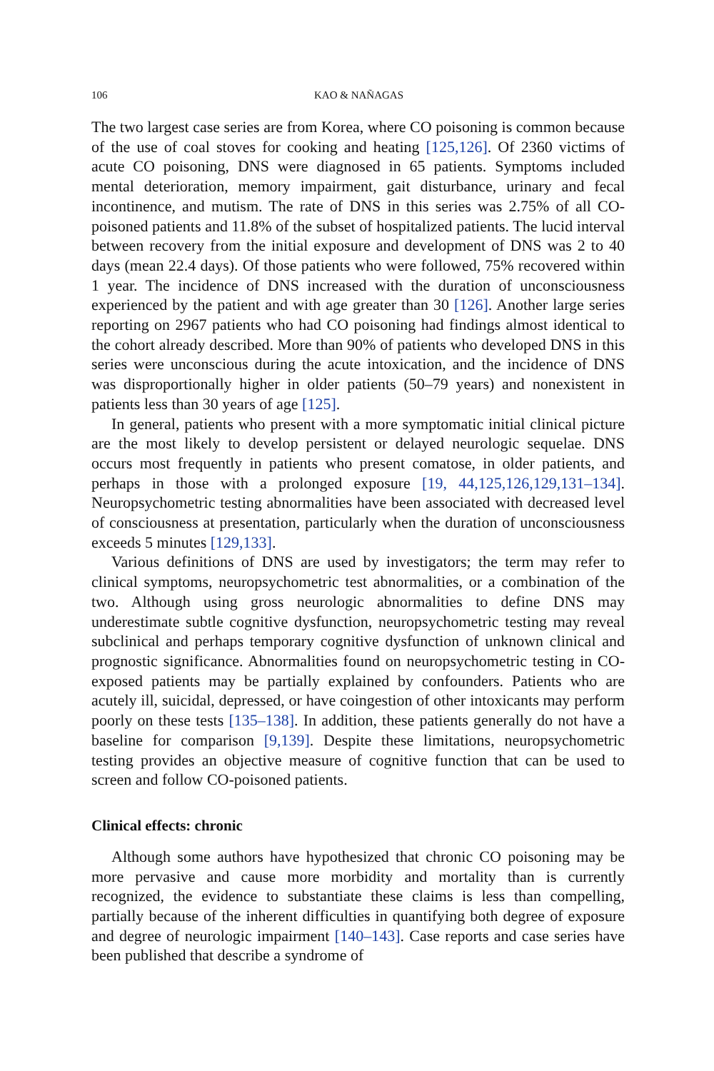106 KAO & NAÑAGAS
The two largest case series are from Korea, where CO poisoning is common because of the use of coal stoves for cooking and heating [125,126]. Of 2360 victims of acute CO poisoning, DNS were diagnosed in 65 patients. Symptoms included mental deterioration, memory impairment, gait disturbance, urinary and fecal incontinence, and mutism. The rate of DNS in this series was 2.75% of all CO-poisoned patients and 11.8% of the subset of hospitalized patients. The lucid interval between recovery from the initial exposure and development of DNS was 2 to 40 days (mean 22.4 days). Of those patients who were followed, 75% recovered within 1 year. The incidence of DNS increased with the duration of unconsciousness experienced by the patient and with age greater than 30 [126]. Another large series reporting on 2967 patients who had CO poisoning had findings almost identical to the cohort already described. More than 90% of patients who developed DNS in this series were unconscious during the acute intoxication, and the incidence of DNS was disproportionally higher in older patients (50–79 years) and nonexistent in patients less than 30 years of age [125].
In general, patients who present with a more symptomatic initial clinical picture are the most likely to develop persistent or delayed neurologic sequelae. DNS occurs most frequently in patients who present comatose, in older patients, and perhaps in those with a prolonged exposure [19, 44,125,126,129,131–134]. Neuropsychometric testing abnormalities have been associated with decreased level of consciousness at presentation, particularly when the duration of unconsciousness exceeds 5 minutes [129,133].
Various definitions of DNS are used by investigators; the term may refer to clinical symptoms, neuropsychometric test abnormalities, or a combination of the two. Although using gross neurologic abnormalities to define DNS may underestimate subtle cognitive dysfunction, neuropsychometric testing may reveal subclinical and perhaps temporary cognitive dysfunction of unknown clinical and prognostic significance. Abnormalities found on neuropsychometric testing in CO-exposed patients may be partially explained by confounders. Patients who are acutely ill, suicidal, depressed, or have coingestion of other intoxicants may perform poorly on these tests [135–138]. In addition, these patients generally do not have a baseline for comparison [9,139]. Despite these limitations, neuropsychometric testing provides an objective measure of cognitive function that can be used to screen and follow CO-poisoned patients.
Clinical effects: chronic
Although some authors have hypothesized that chronic CO poisoning may be more pervasive and cause more morbidity and mortality than is currently recognized, the evidence to substantiate these claims is less than compelling, partially because of the inherent difficulties in quantifying both degree of exposure and degree of neurologic impairment [140–143]. Case reports and case series have been published that describe a syndrome of